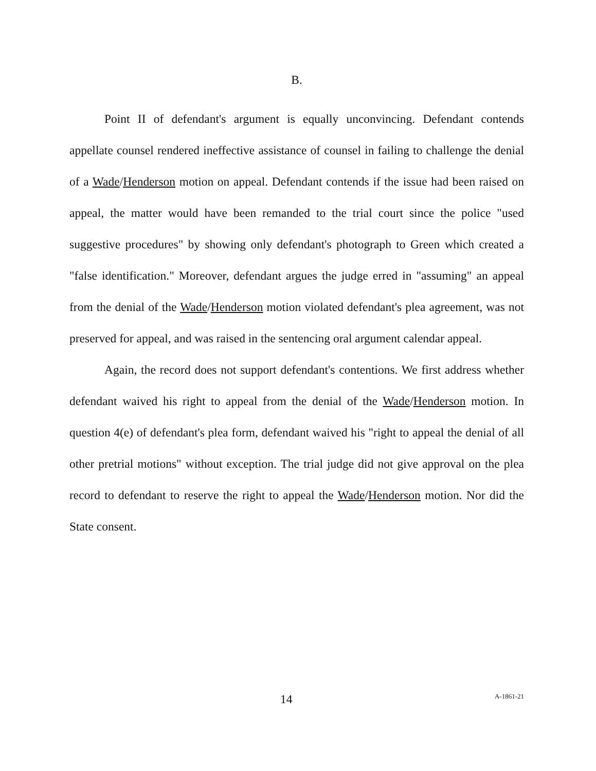B.
Point II of defendant's argument is equally unconvincing. Defendant contends appellate counsel rendered ineffective assistance of counsel in failing to challenge the denial of a Wade/Henderson motion on appeal. Defendant contends if the issue had been raised on appeal, the matter would have been remanded to the trial court since the police "used suggestive procedures" by showing only defendant's photograph to Green which created a "false identification." Moreover, defendant argues the judge erred in "assuming" an appeal from the denial of the Wade/Henderson motion violated defendant's plea agreement, was not preserved for appeal, and was raised in the sentencing oral argument calendar appeal.
Again, the record does not support defendant's contentions. We first address whether defendant waived his right to appeal from the denial of the Wade/Henderson motion. In question 4(e) of defendant's plea form, defendant waived his "right to appeal the denial of all other pretrial motions" without exception. The trial judge did not give approval on the plea record to defendant to reserve the right to appeal the Wade/Henderson motion. Nor did the State consent.
14 A-1861-21